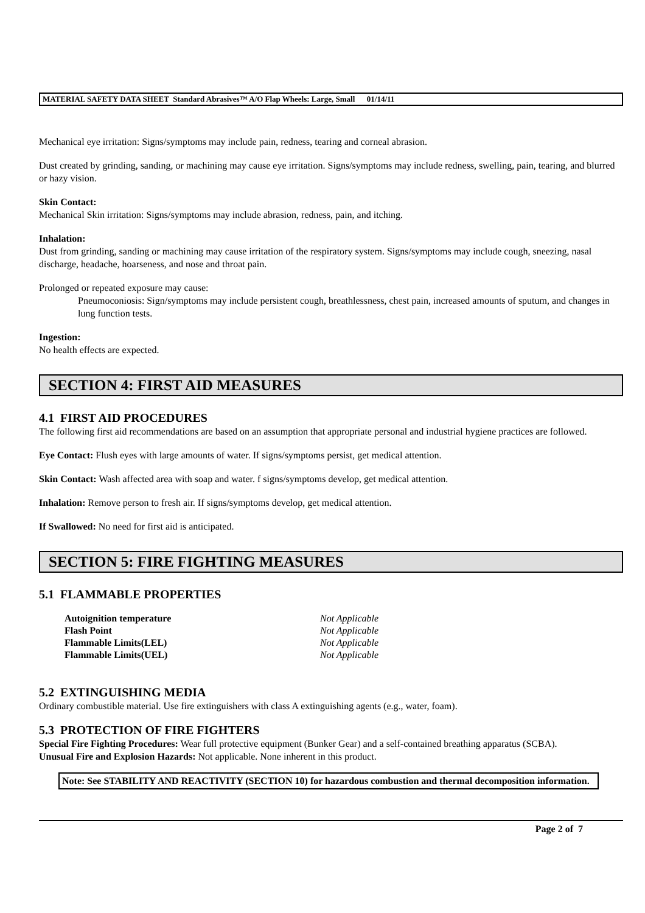MATERIAL SAFETY DATA SHEET Standard Abrasives™ A/O Flap Wheels: Large, Small 01/14/11
Mechanical eye irritation: Signs/symptoms may include pain, redness, tearing and corneal abrasion.
Dust created by grinding, sanding, or machining may cause eye irritation. Signs/symptoms may include redness, swelling, pain, tearing, and blurred or hazy vision.
Skin Contact:
Mechanical Skin irritation: Signs/symptoms may include abrasion, redness, pain, and itching.
Inhalation:
Dust from grinding, sanding or machining may cause irritation of the respiratory system. Signs/symptoms may include cough, sneezing, nasal discharge, headache, hoarseness, and nose and throat pain.
Prolonged or repeated exposure may cause:
Pneumoconiosis: Sign/symptoms may include persistent cough, breathlessness, chest pain, increased amounts of sputum, and changes in lung function tests.
Ingestion:
No health effects are expected.
SECTION 4: FIRST AID MEASURES
4.1 FIRST AID PROCEDURES
The following first aid recommendations are based on an assumption that appropriate personal and industrial hygiene practices are followed.
Eye Contact: Flush eyes with large amounts of water. If signs/symptoms persist, get medical attention.
Skin Contact: Wash affected area with soap and water. f signs/symptoms develop, get medical attention.
Inhalation: Remove person to fresh air. If signs/symptoms develop, get medical attention.
If Swallowed: No need for first aid is anticipated.
SECTION 5: FIRE FIGHTING MEASURES
5.1 FLAMMABLE PROPERTIES
| Autoignition temperature | Not Applicable |
| Flash Point | Not Applicable |
| Flammable Limits(LEL) | Not Applicable |
| Flammable Limits(UEL) | Not Applicable |
5.2 EXTINGUISHING MEDIA
Ordinary combustible material. Use fire extinguishers with class A extinguishing agents (e.g., water, foam).
5.3 PROTECTION OF FIRE FIGHTERS
Special Fire Fighting Procedures: Wear full protective equipment (Bunker Gear) and a self-contained breathing apparatus (SCBA).
Unusual Fire and Explosion Hazards: Not applicable. None inherent in this product.
Note: See STABILITY AND REACTIVITY (SECTION 10) for hazardous combustion and thermal decomposition information.
Page 2 of 7